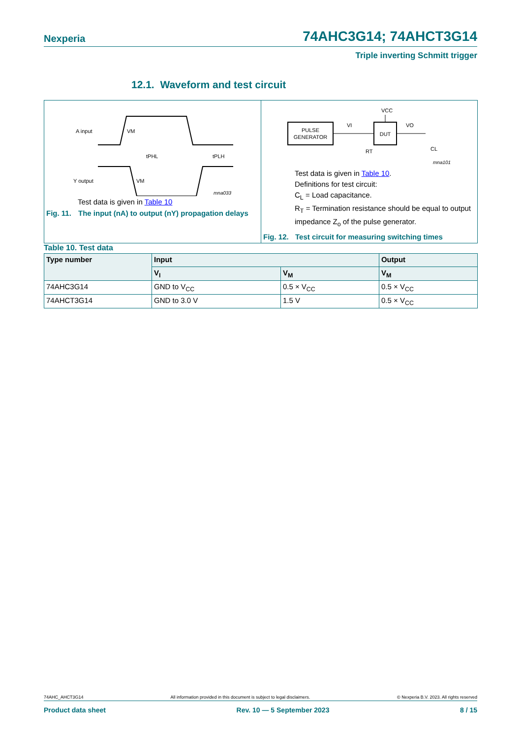Nexperia 74AHC3G14; 74AHCT3G14
Triple inverting Schmitt trigger
12.1. Waveform and test circuit
A input
Y output
VM
VM
tPHL
tPLH
mna033
Test data is given in Table 10
Fig. 11. The input (nA) to output (nY) propagation delays
PULSE
GENERATOR
DUT
VCC
VI
VO
RT
CL
mna101
Test data is given in Table 10.
Definitions for test circuit:
C<sub>L</sub> = Load capacitance.
R<sub>T</sub> = Termination resistance should be equal to output impedance Z<sub>o</sub> of the pulse generator.
Fig. 12. Test circuit for measuring switching times
Table 10. Test data
| Type number | Input | | Output |
| --- | --- | --- | --- |
| | V<sub>I</sub> | V<sub>M</sub> | V<sub>M</sub> |
| 74AHC3G14 | GND to V<sub>CC</sub> | 0.5 × V<sub>CC</sub> | 0.5 × V<sub>CC</sub> |
| 74AHCT3G14 | GND to 3.0 V | 1.5 V | 0.5 × V<sub>CC</sub> |
74AHC_AHCT3G14 All information provided in this document is subject to legal disclaimers. © Nexperia B.V. 2023. All rights reserved
Product data sheet Rev. 10 — 5 September 2023 8 / 15